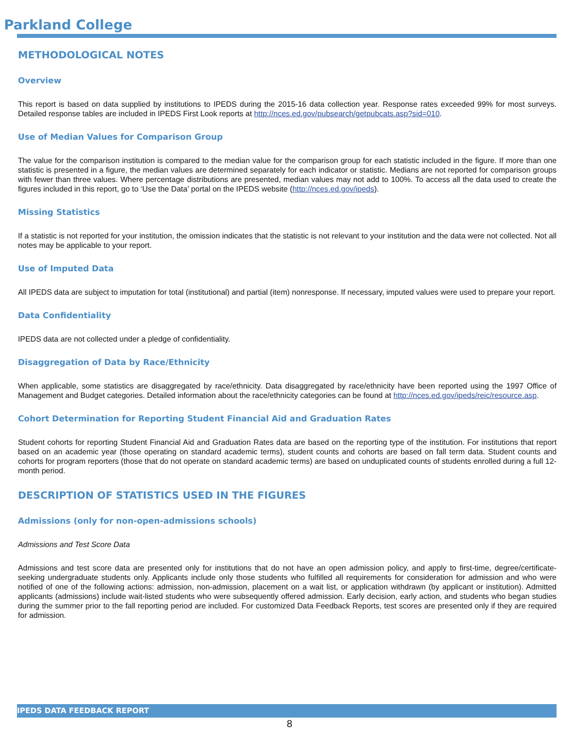Parkland College
METHODOLOGICAL NOTES
Overview
This report is based on data supplied by institutions to IPEDS during the 2015-16 data collection year. Response rates exceeded 99% for most surveys. Detailed response tables are included in IPEDS First Look reports at http://nces.ed.gov/pubsearch/getpubcats.asp?sid=010.
Use of Median Values for Comparison Group
The value for the comparison institution is compared to the median value for the comparison group for each statistic included in the figure. If more than one statistic is presented in a figure, the median values are determined separately for each indicator or statistic. Medians are not reported for comparison groups with fewer than three values. Where percentage distributions are presented, median values may not add to 100%. To access all the data used to create the figures included in this report, go to ‘Use the Data’ portal on the IPEDS website (http://nces.ed.gov/ipeds).
Missing Statistics
If a statistic is not reported for your institution, the omission indicates that the statistic is not relevant to your institution and the data were not collected. Not all notes may be applicable to your report.
Use of Imputed Data
All IPEDS data are subject to imputation for total (institutional) and partial (item) nonresponse. If necessary, imputed values were used to prepare your report.
Data Confidentiality
IPEDS data are not collected under a pledge of confidentiality.
Disaggregation of Data by Race/Ethnicity
When applicable, some statistics are disaggregated by race/ethnicity. Data disaggregated by race/ethnicity have been reported using the 1997 Office of Management and Budget categories. Detailed information about the race/ethnicity categories can be found at http://nces.ed.gov/ipeds/reic/resource.asp.
Cohort Determination for Reporting Student Financial Aid and Graduation Rates
Student cohorts for reporting Student Financial Aid and Graduation Rates data are based on the reporting type of the institution. For institutions that report based on an academic year (those operating on standard academic terms), student counts and cohorts are based on fall term data. Student counts and cohorts for program reporters (those that do not operate on standard academic terms) are based on unduplicated counts of students enrolled during a full 12-month period.
DESCRIPTION OF STATISTICS USED IN THE FIGURES
Admissions (only for non-open-admissions schools)
Admissions and Test Score Data
Admissions and test score data are presented only for institutions that do not have an open admission policy, and apply to first-time, degree/certificate-seeking undergraduate students only. Applicants include only those students who fulfilled all requirements for consideration for admission and who were notified of one of the following actions: admission, non-admission, placement on a wait list, or application withdrawn (by applicant or institution). Admitted applicants (admissions) include wait-listed students who were subsequently offered admission. Early decision, early action, and students who began studies during the summer prior to the fall reporting period are included. For customized Data Feedback Reports, test scores are presented only if they are required for admission.
IPEDS DATA FEEDBACK REPORT
8